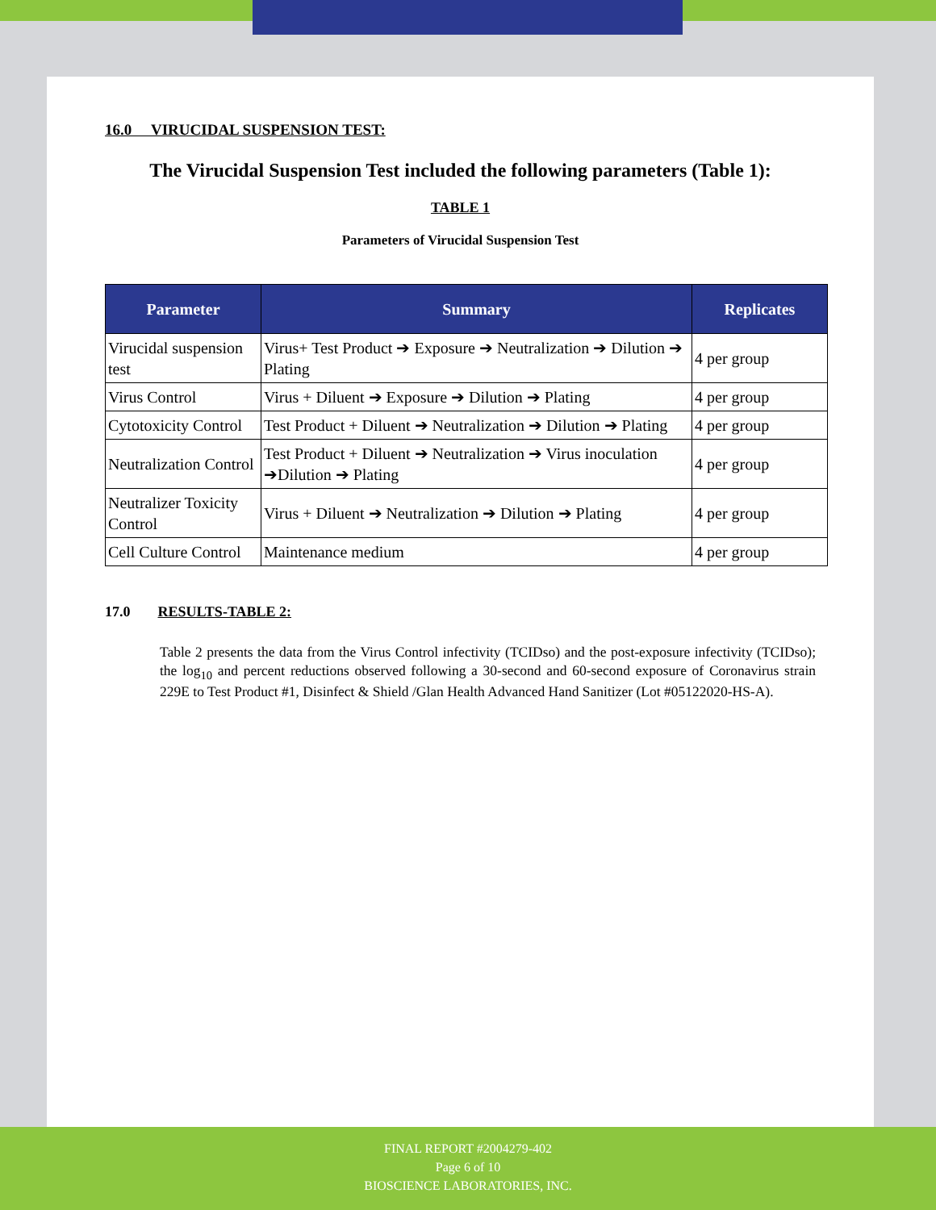16.0 VIRUCIDAL SUSPENSION TEST:
The Virucidal Suspension Test included the following parameters (Table 1):
TABLE 1
Parameters of Virucidal Suspension Test
| Parameter | Summary | Replicates |
| --- | --- | --- |
| Virucidal suspension test | Virus+ Test Product ➔ Exposure ➔ Neutralization ➔ Dilution ➔ Plating | 4 per group |
| Virus Control | Virus + Diluent ➔ Exposure ➔ Dilution ➔ Plating | 4 per group |
| Cytotoxicity Control | Test Product + Diluent ➔ Neutralization ➔ Dilution ➔ Plating | 4 per group |
| Neutralization Control | Test Product + Diluent ➔ Neutralization ➔ Virus inoculation ➔Dilution ➔ Plating | 4 per group |
| Neutralizer Toxicity Control | Virus + Diluent ➔ Neutralization ➔ Dilution ➔ Plating | 4 per group |
| Cell Culture Control | Maintenance medium | 4 per group |
17.0 RESULTS-TABLE 2:
Table 2 presents the data from the Virus Control infectivity (TCIDso) and the post-exposure infectivity (TCIDso); the log<sub>10</sub> and percent reductions observed following a 30-second and 60-second exposure of Coronavirus strain 229E to Test Product #1, Disinfect & Shield /Glan Health Advanced Hand Sanitizer (Lot #05122020-HS-A).
FINAL REPORT #2004279-402
Page 6 of 10
BIOSCIENCE LABORATORIES, INC.